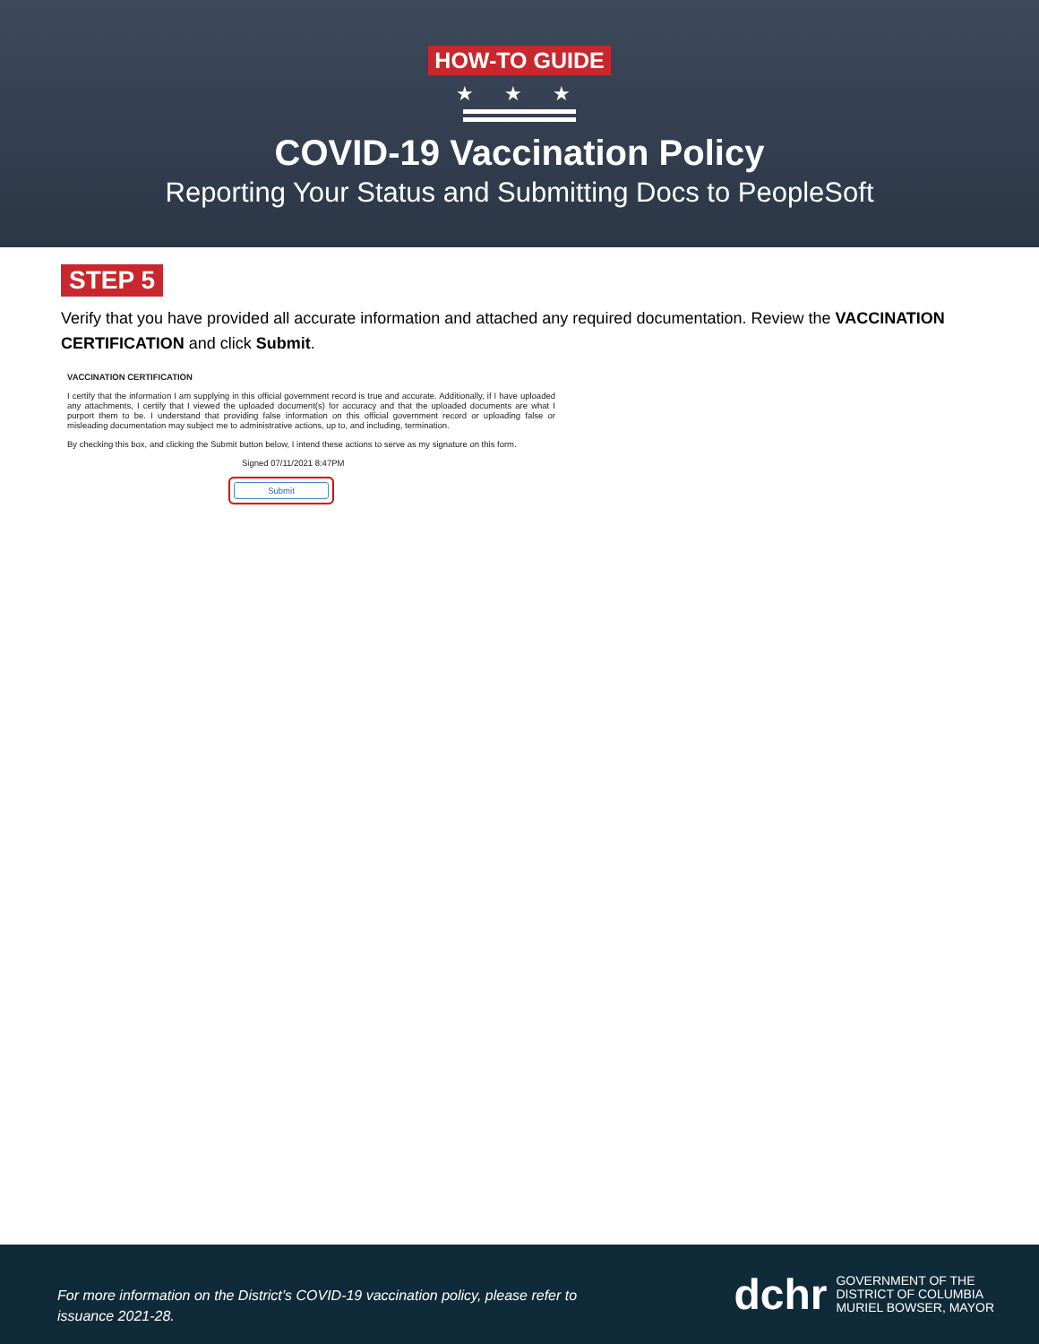HOW-TO GUIDE
★ ★ ★
COVID-19 Vaccination Policy
Reporting Your Status and Submitting Docs to PeopleSoft
STEP 5
Verify that you have provided all accurate information and attached any required documentation. Review the VACCINATION CERTIFICATION and click Submit.
VACCINATION CERTIFICATION
I certify that the information I am supplying in this official government record is true and accurate. Additionally, if I have uploaded any attachments, I certify that I viewed the uploaded document(s) for accuracy and that the uploaded documents are what I purport them to be. I understand that providing false information on this official government record or uploading false or misleading documentation may subject me to administrative actions, up to, and including, termination.
By checking this box, and clicking the Submit button below, I intend these actions to serve as my signature on this form.
Signed 07/11/2021 8:47PM
Submit
For more information on the District’s COVID-19 vaccination policy, please refer to issuance 2021-28.
dchr GOVERNMENT OF THE
DISTRICT OF COLUMBIA
MURIEL BOWSER, MAYOR